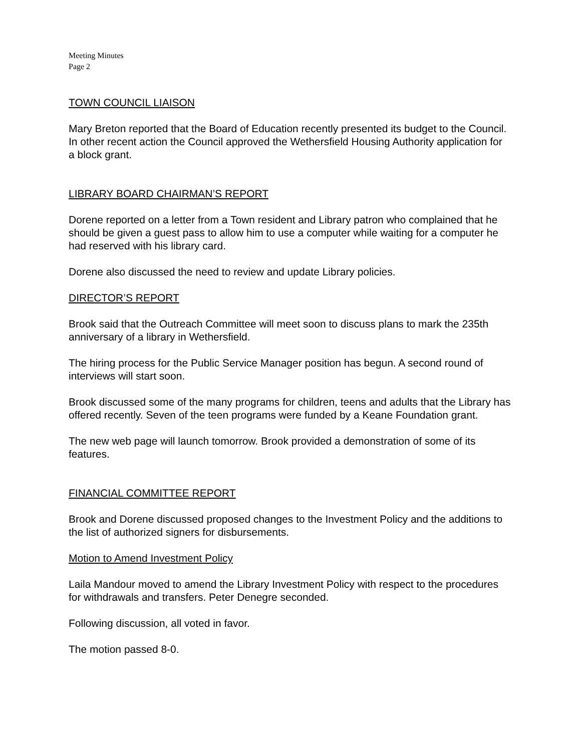Meeting Minutes
Page 2
TOWN COUNCIL LIAISON
Mary Breton reported that the Board of Education recently presented its budget to the Council. In other recent action the Council approved the Wethersfield Housing Authority application for a block grant.
LIBRARY BOARD CHAIRMAN’S REPORT
Dorene reported on a letter from a Town resident and Library patron who complained that he should be given a guest pass to allow him to use a computer while waiting for a computer he had reserved with his library card.
Dorene also discussed the need to review and update Library policies.
DIRECTOR’S REPORT
Brook said that the Outreach Committee will meet soon to discuss plans to mark the 235th anniversary of a library in Wethersfield.
The hiring process for the Public Service Manager position has begun. A second round of interviews will start soon.
Brook discussed some of the many programs for children, teens and adults that the Library has offered recently. Seven of the teen programs were funded by a Keane Foundation grant.
The new web page will launch tomorrow. Brook provided a demonstration of some of its features.
FINANCIAL COMMITTEE REPORT
Brook and Dorene discussed proposed changes to the Investment Policy and the additions to the list of authorized signers for disbursements.
Motion to Amend Investment Policy
Laila Mandour moved to amend the Library Investment Policy with respect to the procedures for withdrawals and transfers. Peter Denegre seconded.
Following discussion, all voted in favor.
The motion passed 8-0.